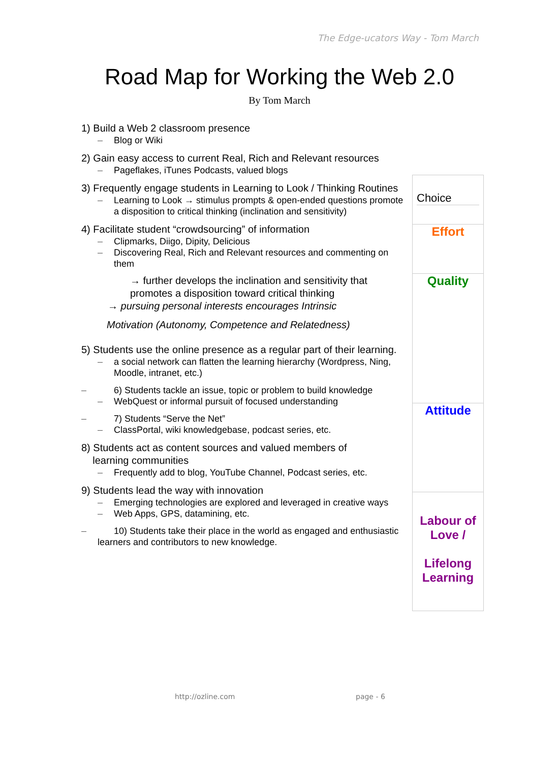The Edge-ucators Way - Tom March
Road Map for Working the Web 2.0
By Tom March
1) Build a Web 2 classroom presence
– Blog or Wiki
2) Gain easy access to current Real, Rich and Relevant resources
– Pageflakes, iTunes Podcasts, valued blogs
3) Frequently engage students in Learning to Look / Thinking Routines
– Learning to Look → stimulus prompts & open-ended questions promote a disposition to critical thinking (inclination and sensitivity)
4) Facilitate student “crowdsourcing” of information
– Clipmarks, Diigo, Dipity, Delicious
– Discovering Real, Rich and Relevant resources and commenting on them
→ further develops the inclination and sensitivity that promotes a disposition toward critical thinking
→ pursuing personal interests encourages Intrinsic
Motivation (Autonomy, Competence and Relatedness)
5) Students use the online presence as a regular part of their learning.
– a social network can flatten the learning hierarchy (Wordpress, Ning, Moodle, intranet, etc.)
– 6) Students tackle an issue, topic or problem to build knowledge
– WebQuest or informal pursuit of focused understanding
– 7) Students “Serve the Net”
– ClassPortal, wiki knowledgebase, podcast series, etc.
8) Students act as content sources and valued members of
learning communities
– Frequently add to blog, YouTube Channel, Podcast series, etc.
9) Students lead the way with innovation
– Emerging technologies are explored and leveraged in creative ways
– Web Apps, GPS, datamining, etc.
– 10) Students take their place in the world as engaged and enthusiastic learners and contributors to new knowledge.
Choice
Effort
Quality
Attitude
Labour of Love /
Lifelong Learning
http://ozline.com page - 6